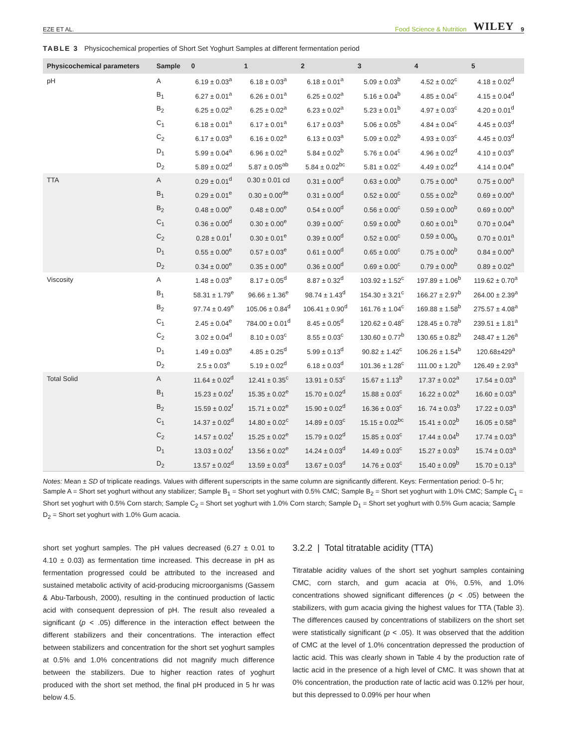EZE ET AL. Food Science & Nutrition WILEY 9
TABLE 3 Physicochemical properties of Short Set Yoghurt Samples at different fermentation period
| Physicochemical parameters | Sample | 0 | 1 | 2 | 3 | 4 | 5 |
| --- | --- | --- | --- | --- | --- | --- | --- |
| pH | A | 6.19 ± 0.03<sup>a</sup> | 6.18 ± 0.03<sup>a</sup> | 6.18 ± 0.01<sup>a</sup> | 5.09 ± 0.03<sup>b</sup> | 4.52 ± 0.02<sup>c</sup> | 4.18 ± 0.02<sup>d</sup> |
| | B<sub>1</sub> | 6.27 ± 0.01<sup>a</sup> | 6.26 ± 0.01<sup>a</sup> | 6.25 ± 0.02<sup>a</sup> | 5.16 ± 0.04<sup>b</sup> | 4.85 ± 0.04<sup>c</sup> | 4.15 ± 0.04<sup>d</sup> |
| | B<sub>2</sub> | 6.25 ± 0.02<sup>a</sup> | 6.25 ± 0.02<sup>a</sup> | 6.23 ± 0.02<sup>a</sup> | 5.23 ± 0.01<sup>b</sup> | 4.97 ± 0.03<sup>c</sup> | 4.20 ± 0.01<sup>d</sup> |
| | C<sub>1</sub> | 6.18 ± 0.01<sup>a</sup> | 6.17 ± 0.01<sup>a</sup> | 6.17 ± 0.03<sup>a</sup> | 5.06 ± 0.05<sup>b</sup> | 4.84 ± 0.04<sup>c</sup> | 4.45 ± 0.03<sup>d</sup> |
| | C<sub>2</sub> | 6.17 ± 0.03<sup>a</sup> | 6.16 ± 0.02<sup>a</sup> | 6.13 ± 0.03<sup>a</sup> | 5.09 ± 0.02<sup>b</sup> | 4.93 ± 0.03<sup>c</sup> | 4.45 ± 0.03<sup>d</sup> |
| | D<sub>1</sub> | 5.99 ± 0.04<sup>a</sup> | 6.96 ± 0.02<sup>a</sup> | 5.84 ± 0.02<sup>b</sup> | 5.76 ± 0.04<sup>c</sup> | 4.96 ± 0.02<sup>d</sup> | 4.10 ± 0.03<sup>e</sup> |
| | D<sub>2</sub> | 5.89 ± 0.02<sup>d</sup> | 5.87 ± 0.05<sup>ab</sup> | 5.84 ± 0.02<sup>bc</sup> | 5.81 ± 0.02<sup>c</sup> | 4.49 ± 0.02<sup>d</sup> | 4.14 ± 0.04<sup>e</sup> |
| TTA | A | 0.29 ± 0.01<sup>d</sup> | 0.30 ± 0.01 cd | 0.31 ± 0.00<sup>d</sup> | 0.63 ± 0.00<sup>b</sup> | 0.75 ± 0.00<sup>a</sup> | 0.75 ± 0.00<sup>a</sup> |
| | B<sub>1</sub> | 0.29 ± 0.01<sup>e</sup> | 0.30 ± 0.00<sup>de</sup> | 0.31 ± 0.00<sup>d</sup> | 0.52 ± 0.00<sup>c</sup> | 0.55 ± 0.02<sup>b</sup> | 0.69 ± 0.00<sup>a</sup> |
| | B<sub>2</sub> | 0.48 ± 0.00<sup>e</sup> | 0.48 ± 0.00<sup>e</sup> | 0.54 ± 0.00<sup>d</sup> | 0.56 ± 0.00<sup>c</sup> | 0.59 ± 0.00<sup>b</sup> | 0.69 ± 0.00<sup>a</sup> |
| | C<sub>1</sub> | 0.36 ± 0.00<sup>d</sup> | 0.30 ± 0.00<sup>e</sup> | 0.39 ± 0.00<sup>c</sup> | 0.59 ± 0.00<sup>b</sup> | 0.60 ± 0.01<sup>b</sup> | 0.70 ± 0.04<sup>a</sup> |
| | C<sub>2</sub> | 0.28 ± 0.01<sup>f</sup> | 0.30 ± 0.01<sup>e</sup> | 0.39 ± 0.00<sup>d</sup> | 0.52 ± 0.00<sup>c</sup> | 0.59 ± 0.00<sub>b</sub> | 0.70 ± 0.01<sup>a</sup> |
| | D<sub>1</sub> | 0.55 ± 0.00<sup>e</sup> | 0.57 ± 0.03<sup>e</sup> | 0.61 ± 0.00<sup>d</sup> | 0.65 ± 0.00<sup>c</sup> | 0.75 ± 0.00<sup>b</sup> | 0.84 ± 0.00<sup>a</sup> |
| | D<sub>2</sub> | 0.34 ± 0.00<sup>e</sup> | 0.35 ± 0.00<sup>e</sup> | 0.36 ± 0.00<sup>d</sup> | 0.69 ± 0.00<sup>c</sup> | 0.79 ± 0.00<sup>b</sup> | 0.89 ± 0.02<sup>a</sup> |
| Viscosity | A | 1.48 ± 0.03<sup>e</sup> | 8.17 ± 0.05<sup>d</sup> | 8.87 ± 0.32<sup>d</sup> | 103.92 ± 1.52<sup>c</sup> | 197.89 ± 1.06<sup>b</sup> | 119.62 ± 0.70<sup>a</sup> |
| | B<sub>1</sub> | 58.31 ± 1.79<sup>e</sup> | 96.66 ± 1.36<sup>e</sup> | 98.74 ± 1.43<sup>d</sup> | 154.30 ± 3.21<sup>c</sup> | 166.27 ± 2.97<sup>b</sup> | 264.00 ± 2.39<sup>a</sup> |
| | B<sub>2</sub> | 97.74 ± 0.49<sup>e</sup> | 105.06 ± 0.84<sup>d</sup> | 106.41 ± 0.90<sup>d</sup> | 161.76 ± 1.04<sup>c</sup> | 169.88 ± 1.58<sup>b</sup> | 275.57 ± 4.08<sup>a</sup> |
| | C<sub>1</sub> | 2.45 ± 0.04<sup>e</sup> | 784.00 ± 0.01<sup>d</sup> | 8.45 ± 0.05<sup>d</sup> | 120.62 ± 0.48<sup>c</sup> | 128.45 ± 0.78<sup>b</sup> | 239.51 ± 1.81<sup>a</sup> |
| | C<sub>2</sub> | 3.02 ± 0.04<sup>d</sup> | 8.10 ± 0.03<sup>c</sup> | 8.55 ± 0.03<sup>c</sup> | 130.60 ± 0.77<sup>b</sup> | 130.65 ± 0.82<sup>b</sup> | 248.47 ± 1.26<sup>a</sup> |
| | D<sub>1</sub> | 1.49 ± 0.03<sup>e</sup> | 4.85 ± 0.25<sup>d</sup> | 5.99 ± 0.13<sup>d</sup> | 90.82 ± 1.42<sup>c</sup> | 106.26 ± 1.54<sup>b</sup> | 120.68±429<sup>a</sup> |
| | D<sub>2</sub> | 2.5 ± 0.03<sup>e</sup> | 5.19 ± 0.02<sup>d</sup> | 6.18 ± 0.03<sup>d</sup> | 101.36 ± 1.28<sup>c</sup> | 111.00 ± 1.20<sup>b</sup> | 126.49 ± 2.93<sup>a</sup> |
| Total Solid | A | 11.64 ± 0.02<sup>d</sup> | 12.41 ± 0.35<sup>c</sup> | 13.91 ± 0.53<sup>c</sup> | 15.67 ± 1.13<sup>b</sup> | 17.37 ± 0.02<sup>a</sup> | 17.54 ± 0.03<sup>a</sup> |
| | B<sub>1</sub> | 15.23 ± 0.02<sup>f</sup> | 15.35 ± 0.02<sup>e</sup> | 15.70 ± 0.02<sup>d</sup> | 15.88 ± 0.03<sup>c</sup> | 16.22 ± 0.02<sup>a</sup> | 16.60 ± 0.03<sup>a</sup> |
| | B<sub>2</sub> | 15.59 ± 0.02<sup>f</sup> | 15.71 ± 0.02<sup>e</sup> | 15.90 ± 0.02<sup>d</sup> | 16.36 ± 0.03<sup>c</sup> | 16. 74 ± 0.03<sup>b</sup> | 17.22 ± 0.03<sup>a</sup> |
| | C<sub>1</sub> | 14.37 ± 0.02<sup>d</sup> | 14.80 ± 0.02<sup>c</sup> | 14.89 ± 0.03<sup>c</sup> | 15.15 ± 0.02<sup>bc</sup> | 15.41 ± 0.02<sup>b</sup> | 16.05 ± 0.58<sup>a</sup> |
| | C<sub>2</sub> | 14.57 ± 0.02<sup>f</sup> | 15.25 ± 0.02<sup>e</sup> | 15.79 ± 0.02<sup>d</sup> | 15.85 ± 0.03<sup>c</sup> | 17.44 ± 0.04<sup>b</sup> | 17.74 ± 0.03<sup>a</sup> |
| | D<sub>1</sub> | 13.03 ± 0.02<sup>f</sup> | 13.56 ± 0.02<sup>e</sup> | 14.24 ± 0.03<sup>d</sup> | 14.49 ± 0.03<sup>c</sup> | 15.27 ± 0.03<sup>b</sup> | 15.74 ± 0.03<sup>a</sup> |
| | D<sub>2</sub> | 13.57 ± 0.02<sup>d</sup> | 13.59 ± 0.03<sup>d</sup> | 13.67 ± 0.03<sup>d</sup> | 14.76 ± 0.03<sup>c</sup> | 15.40 ± 0.09<sup>b</sup> | 15.70 ± 0.13<sup>a</sup> |
Notes: Mean ± SD of triplicate readings. Values with different superscripts in the same column are significantly different. Keys: Fermentation period: 0–5 hr; Sample A = Short set yoghurt without any stabilizer; Sample B<sub>1</sub> = Short set yoghurt with 0.5% CMC; Sample B<sub>2</sub> = Short set yoghurt with 1.0% CMC; Sample C<sub>1</sub> = Short set yoghurt with 0.5% Corn starch; Sample C<sub>2</sub> = Short set yoghurt with 1.0% Corn starch; Sample D<sub>1</sub> = Short set yoghurt with 0.5% Gum acacia; Sample D<sub>2</sub> = Short set yoghurt with 1.0% Gum acacia.
short set yoghurt samples. The pH values decreased (6.27 ± 0.01 to 4.10 ± 0.03) as fermentation time increased. This decrease in pH as fermentation progressed could be attributed to the increased and sustained metabolic activity of acid-producing microorganisms (Gassem & Abu-Tarboush, 2000), resulting in the continued production of lactic acid with consequent depression of pH. The result also revealed a significant (p < .05) difference in the interaction effect between the different stabilizers and their concentrations. The interaction effect between stabilizers and concentration for the short set yoghurt samples at 0.5% and 1.0% concentrations did not magnify much difference between the stabilizers. Due to higher reaction rates of yoghurt produced with the short set method, the final pH produced in 5 hr was below 4.5.
3.2.2 | Total titratable acidity (TTA)
Titratable acidity values of the short set yoghurt samples containing CMC, corn starch, and gum acacia at 0%, 0.5%, and 1.0% concentrations showed significant differences (p < .05) between the stabilizers, with gum acacia giving the highest values for TTA (Table 3). The differences caused by concentrations of stabilizers on the short set were statistically significant (p < .05). It was observed that the addition of CMC at the level of 1.0% concentration depressed the production of lactic acid. This was clearly shown in Table 4 by the production rate of lactic acid in the presence of a high level of CMC. It was shown that at 0% concentration, the production rate of lactic acid was 0.12% per hour, but this depressed to 0.09% per hour when